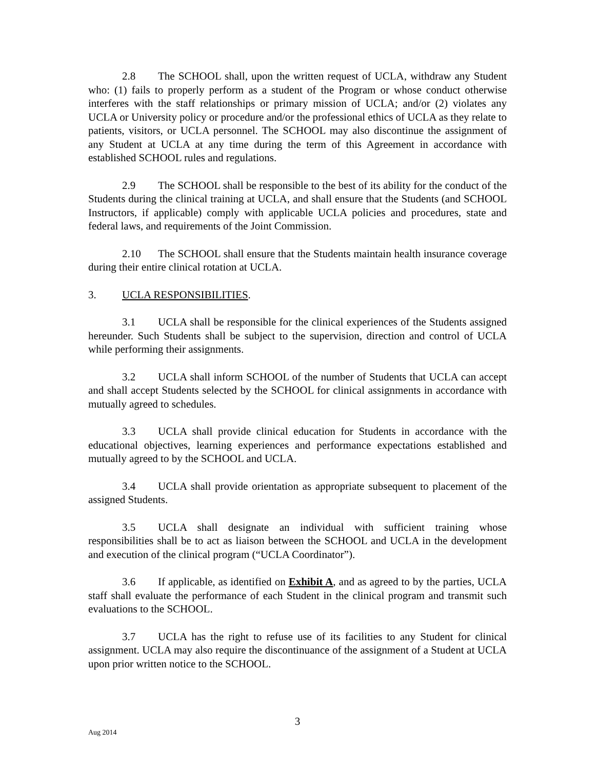2.8 The SCHOOL shall, upon the written request of UCLA, withdraw any Student who: (1) fails to properly perform as a student of the Program or whose conduct otherwise interferes with the staff relationships or primary mission of UCLA; and/or (2) violates any UCLA or University policy or procedure and/or the professional ethics of UCLA as they relate to patients, visitors, or UCLA personnel. The SCHOOL may also discontinue the assignment of any Student at UCLA at any time during the term of this Agreement in accordance with established SCHOOL rules and regulations.
2.9 The SCHOOL shall be responsible to the best of its ability for the conduct of the Students during the clinical training at UCLA, and shall ensure that the Students (and SCHOOL Instructors, if applicable) comply with applicable UCLA policies and procedures, state and federal laws, and requirements of the Joint Commission.
2.10 The SCHOOL shall ensure that the Students maintain health insurance coverage during their entire clinical rotation at UCLA.
3. UCLA RESPONSIBILITIES.
3.1 UCLA shall be responsible for the clinical experiences of the Students assigned hereunder. Such Students shall be subject to the supervision, direction and control of UCLA while performing their assignments.
3.2 UCLA shall inform SCHOOL of the number of Students that UCLA can accept and shall accept Students selected by the SCHOOL for clinical assignments in accordance with mutually agreed to schedules.
3.3 UCLA shall provide clinical education for Students in accordance with the educational objectives, learning experiences and performance expectations established and mutually agreed to by the SCHOOL and UCLA.
3.4 UCLA shall provide orientation as appropriate subsequent to placement of the assigned Students.
3.5 UCLA shall designate an individual with sufficient training whose responsibilities shall be to act as liaison between the SCHOOL and UCLA in the development and execution of the clinical program (“UCLA Coordinator”).
3.6 If applicable, as identified on Exhibit A, and as agreed to by the parties, UCLA staff shall evaluate the performance of each Student in the clinical program and transmit such evaluations to the SCHOOL.
3.7 UCLA has the right to refuse use of its facilities to any Student for clinical assignment. UCLA may also require the discontinuance of the assignment of a Student at UCLA upon prior written notice to the SCHOOL.
3
Aug 2014